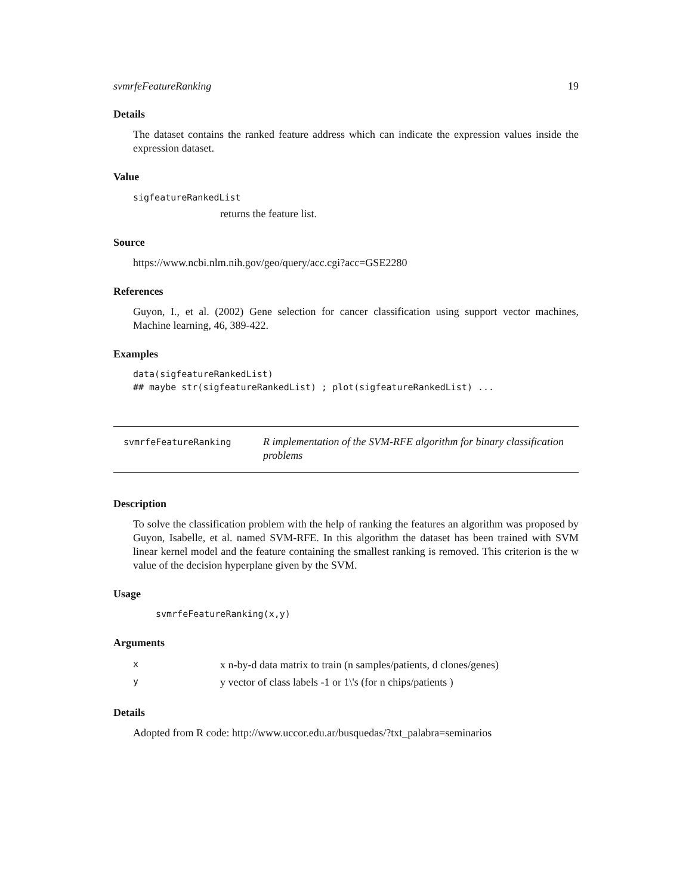svmrfeFeatureRanking 19
Details
The dataset contains the ranked feature address which can indicate the expression values inside the expression dataset.
Value
sigfeatureRankedList
returns the feature list.
Source
https://www.ncbi.nlm.nih.gov/geo/query/acc.cgi?acc=GSE2280
References
Guyon, I., et al. (2002) Gene selection for cancer classification using support vector machines, Machine learning, 46, 389-422.
Examples
data(sigfeatureRankedList)
## maybe str(sigfeatureRankedList) ; plot(sigfeatureRankedList) ...
svmrfeFeatureRanking
R implementation of the SVM-RFE algorithm for binary classification problems
Description
To solve the classification problem with the help of ranking the features an algorithm was proposed by Guyon, Isabelle, et al. named SVM-RFE. In this algorithm the dataset has been trained with SVM linear kernel model and the feature containing the smallest ranking is removed. This criterion is the w value of the decision hyperplane given by the SVM.
Usage
svmrfeFeatureRanking(x,y)
Arguments
| x | x n-by-d data matrix to train (n samples/patients, d clones/genes) |
| y | y vector of class labels -1 or 1\'s (for n chips/patients ) |
Details
Adopted from R code: http://www.uccor.edu.ar/busquedas/?txt_palabra=seminarios